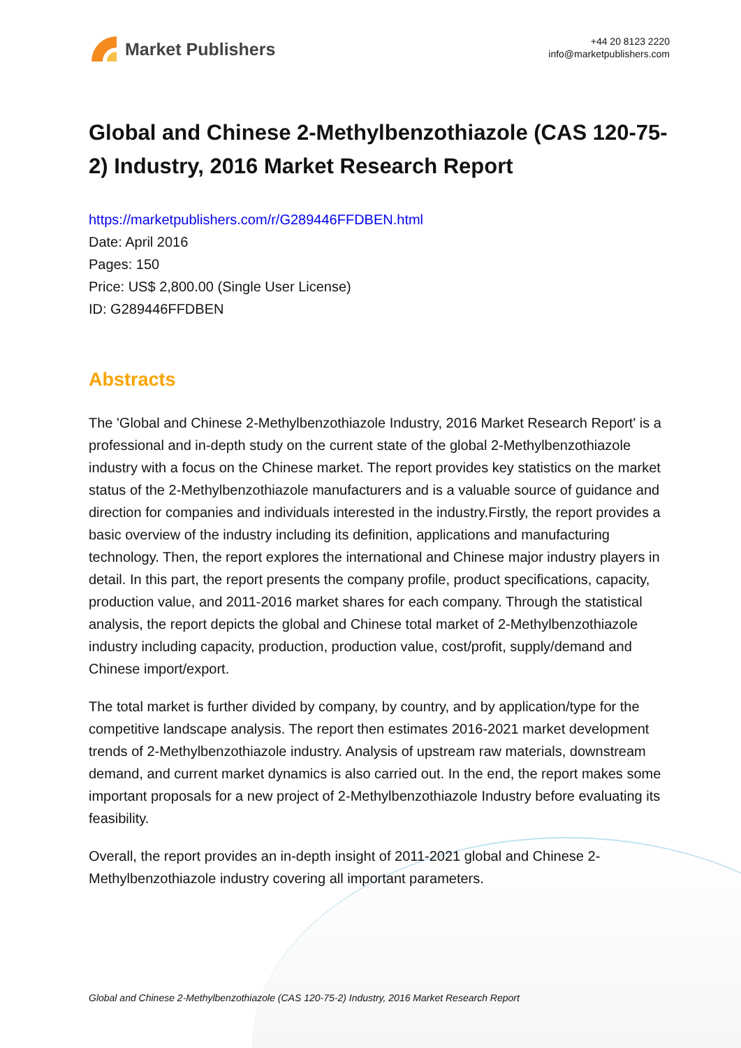Market Publishers
+44 20 8123 2220
info@marketpublishers.com
Global and Chinese 2-Methylbenzothiazole (CAS 120-75-2) Industry, 2016 Market Research Report
https://marketpublishers.com/r/G289446FFDBEN.html
Date: April 2016
Pages: 150
Price: US$ 2,800.00 (Single User License)
ID: G289446FFDBEN
Abstracts
The 'Global and Chinese 2-Methylbenzothiazole Industry, 2016 Market Research Report' is a professional and in-depth study on the current state of the global 2-Methylbenzothiazole industry with a focus on the Chinese market. The report provides key statistics on the market status of the 2-Methylbenzothiazole manufacturers and is a valuable source of guidance and direction for companies and individuals interested in the industry.Firstly, the report provides a basic overview of the industry including its definition, applications and manufacturing technology. Then, the report explores the international and Chinese major industry players in detail. In this part, the report presents the company profile, product specifications, capacity, production value, and 2011-2016 market shares for each company. Through the statistical analysis, the report depicts the global and Chinese total market of 2-Methylbenzothiazole industry including capacity, production, production value, cost/profit, supply/demand and Chinese import/export.
The total market is further divided by company, by country, and by application/type for the competitive landscape analysis. The report then estimates 2016-2021 market development trends of 2-Methylbenzothiazole industry. Analysis of upstream raw materials, downstream demand, and current market dynamics is also carried out. In the end, the report makes some important proposals for a new project of 2-Methylbenzothiazole Industry before evaluating its feasibility.
Overall, the report provides an in-depth insight of 2011-2021 global and Chinese 2-Methylbenzothiazole industry covering all important parameters.
Global and Chinese 2-Methylbenzothiazole (CAS 120-75-2) Industry, 2016 Market Research Report